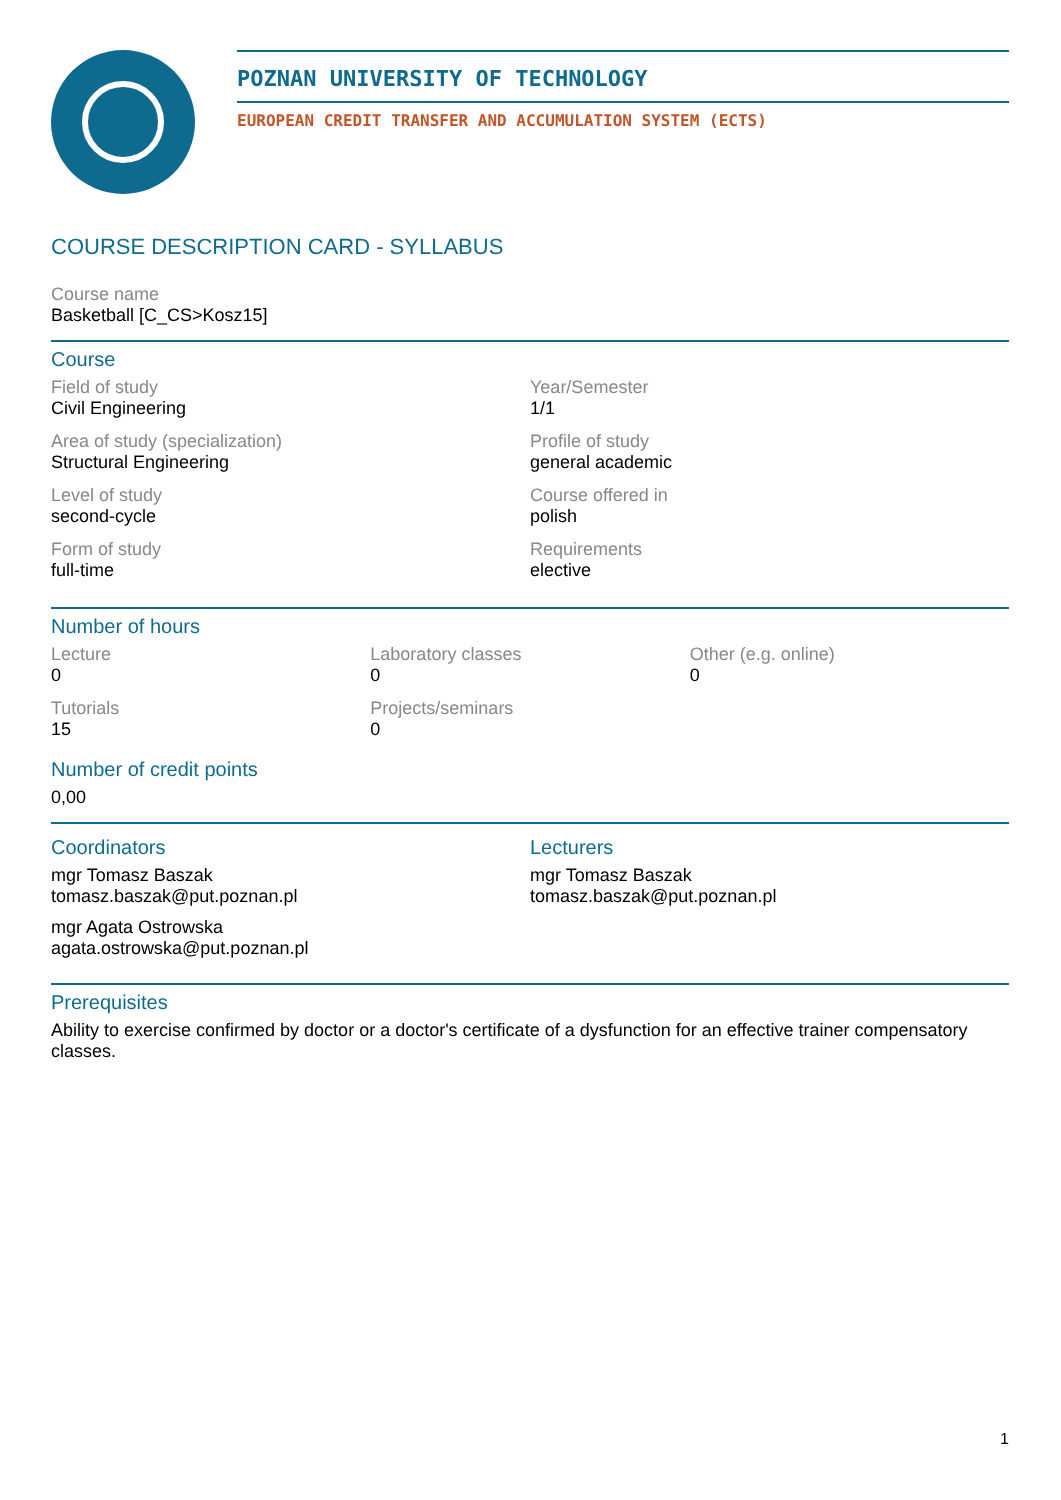POZNAN UNIVERSITY OF TECHNOLOGY
EUROPEAN CREDIT TRANSFER AND ACCUMULATION SYSTEM (ECTS)
COURSE DESCRIPTION CARD - SYLLABUS
Course name
Basketball [C_CS>Kosz15]
Course
Field of study
Civil Engineering
Year/Semester
1/1
Area of study (specialization)
Structural Engineering
Profile of study
general academic
Level of study
second-cycle
Course offered in
polish
Form of study
full-time
Requirements
elective
Number of hours
Lecture
0
Laboratory classes
0
Other (e.g. online)
0
Tutorials
15
Projects/seminars
0
Number of credit points
0,00
Coordinators
mgr Tomasz Baszak
tomasz.baszak@put.poznan.pl
mgr Agata Ostrowska
agata.ostrowska@put.poznan.pl
Lecturers
mgr Tomasz Baszak
tomasz.baszak@put.poznan.pl
Prerequisites
Ability to exercise confirmed by doctor or a doctor's certificate of a dysfunction for an effective trainer compensatory classes.
1